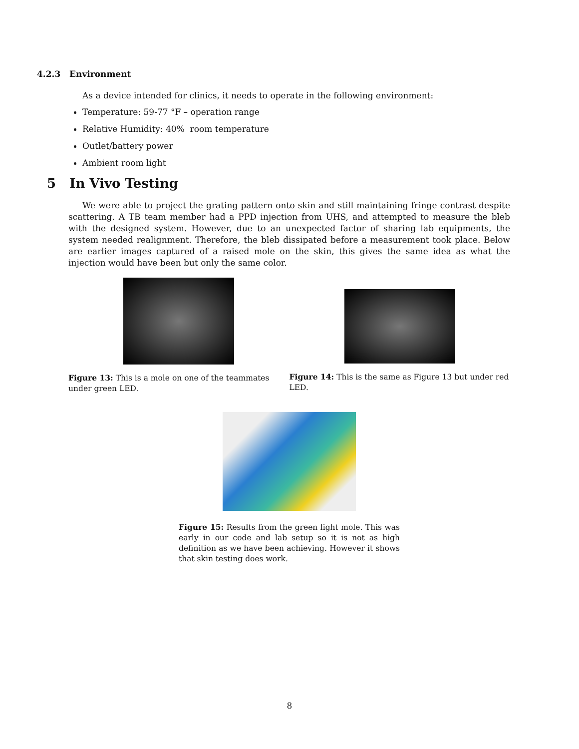4.2.3 Environment
As a device intended for clinics, it needs to operate in the following environment:
Temperature: 59-77 °F – operation range
Relative Humidity: 40% room temperature
Outlet/battery power
Ambient room light
5 In Vivo Testing
We were able to project the grating pattern onto skin and still maintaining fringe contrast despite scattering. A TB team member had a PPD injection from UHS, and attempted to measure the bleb with the designed system. However, due to an unexpected factor of sharing lab equipments, the system needed realignment. Therefore, the bleb dissipated before a measurement took place. Below are earlier images captured of a raised mole on the skin, this gives the same idea as what the injection would have been but only the same color.
Figure 13: This is a mole on one of the teammates under green LED.
Figure 14: This is the same as Figure 13 but under red LED.
Figure 15: Results from the green light mole. This was early in our code and lab setup so it is not as high definition as we have been achieving. However it shows that skin testing does work.
8